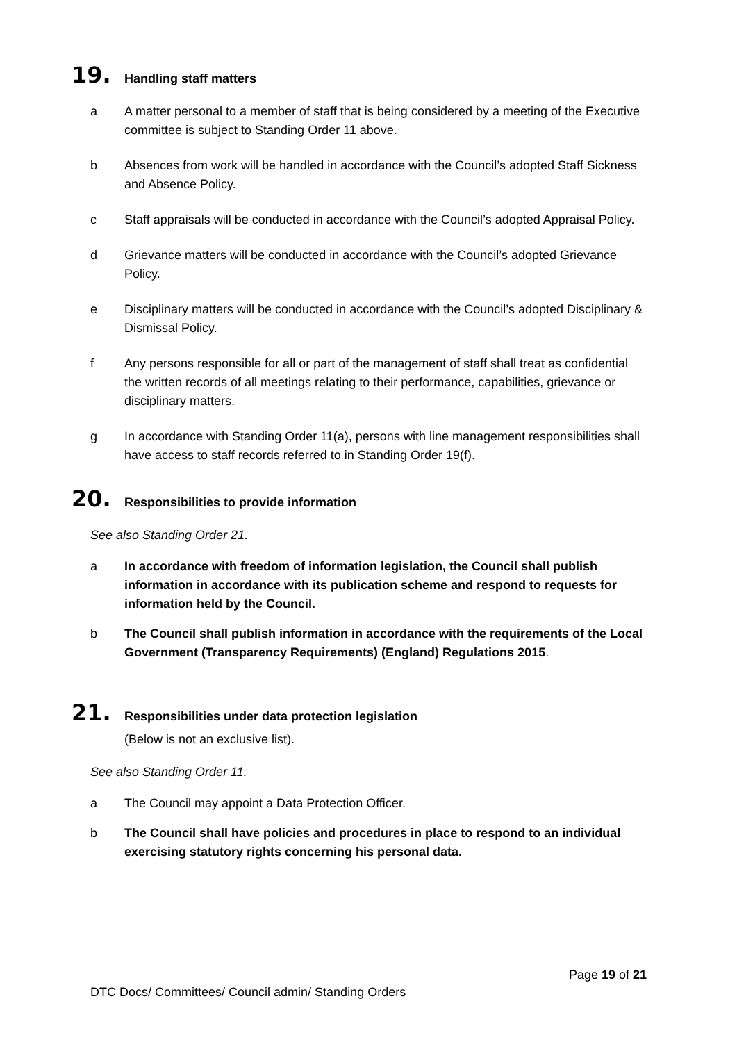19. Handling staff matters
a A matter personal to a member of staff that is being considered by a meeting of the Executive committee is subject to Standing Order 11 above.
b Absences from work will be handled in accordance with the Council’s adopted Staff Sickness and Absence Policy.
c Staff appraisals will be conducted in accordance with the Council’s adopted Appraisal Policy.
d Grievance matters will be conducted in accordance with the Council’s adopted Grievance Policy.
e Disciplinary matters will be conducted in accordance with the Council’s adopted Disciplinary & Dismissal Policy.
f Any persons responsible for all or part of the management of staff shall treat as confidential the written records of all meetings relating to their performance, capabilities, grievance or disciplinary matters.
g In accordance with Standing Order 11(a), persons with line management responsibilities shall have access to staff records referred to in Standing Order 19(f).
20. Responsibilities to provide information
See also Standing Order 21.
a In accordance with freedom of information legislation, the Council shall publish information in accordance with its publication scheme and respond to requests for information held by the Council.
b The Council shall publish information in accordance with the requirements of the Local Government (Transparency Requirements) (England) Regulations 2015.
21. Responsibilities under data protection legislation
(Below is not an exclusive list).
See also Standing Order 11.
a The Council may appoint a Data Protection Officer.
b The Council shall have policies and procedures in place to respond to an individual exercising statutory rights concerning his personal data.
Page 19 of 21
DTC Docs/ Committees/ Council admin/ Standing Orders